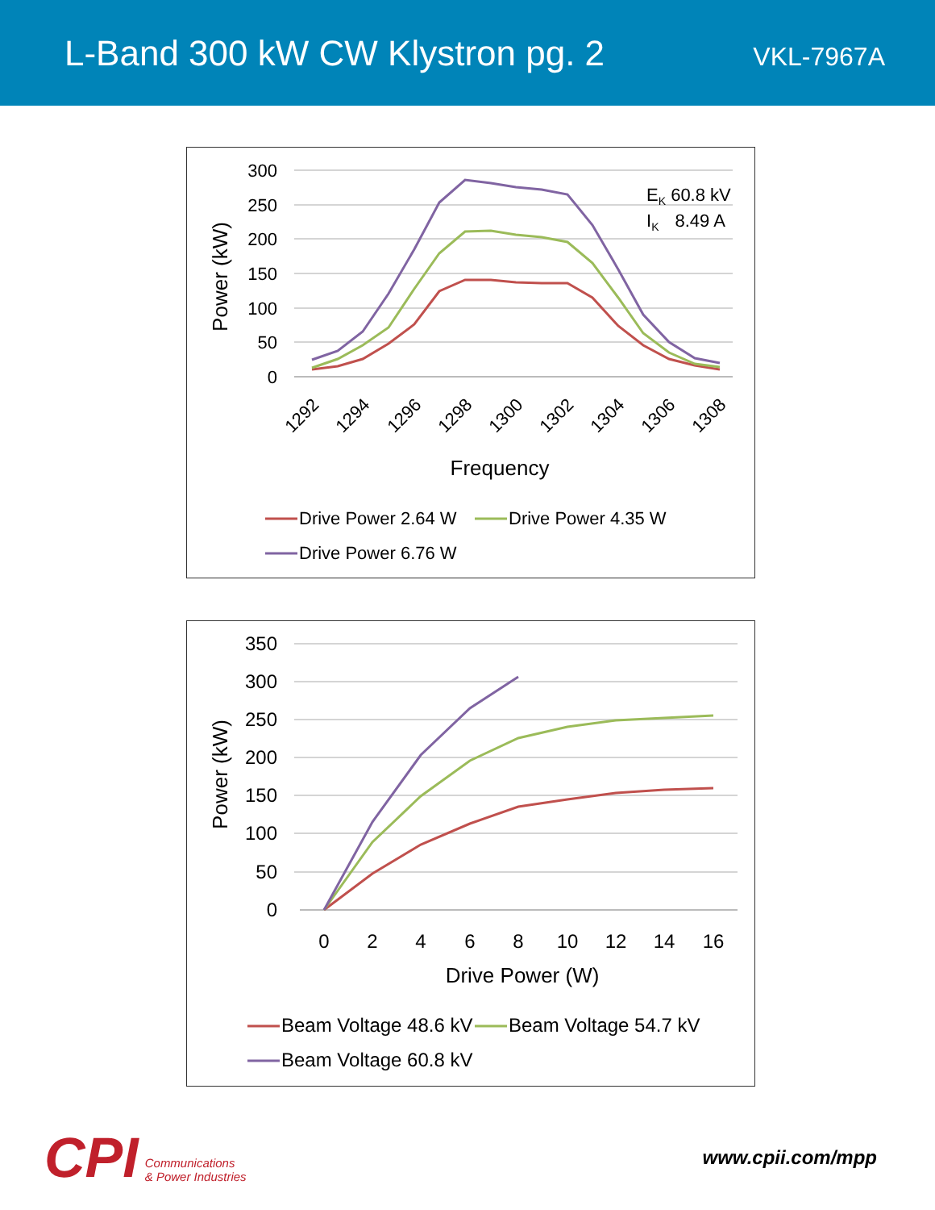L-Band 300 kW CW Klystron pg. 2
VKL-7967A
300
250
200
150
100
50
0
Power (kW)
1292
1294
1296
1298
1300
1302
1304
1306
1308
Frequency
EK 60.8 kV
IK8.49 A
Drive Power 2.64 W
Drive Power 4.35 W
Drive Power 6.76 W
350
300
250
200
150
100
50
0
Power (kW)
0
2
4
6
8
10
12
14
16
Drive Power (W)
Beam Voltage 48.6 kV
Beam Voltage 54.7 kV
Beam Voltage 60.8 kV
CPI Communications
& Power Industries
www.cpii.com/mpp